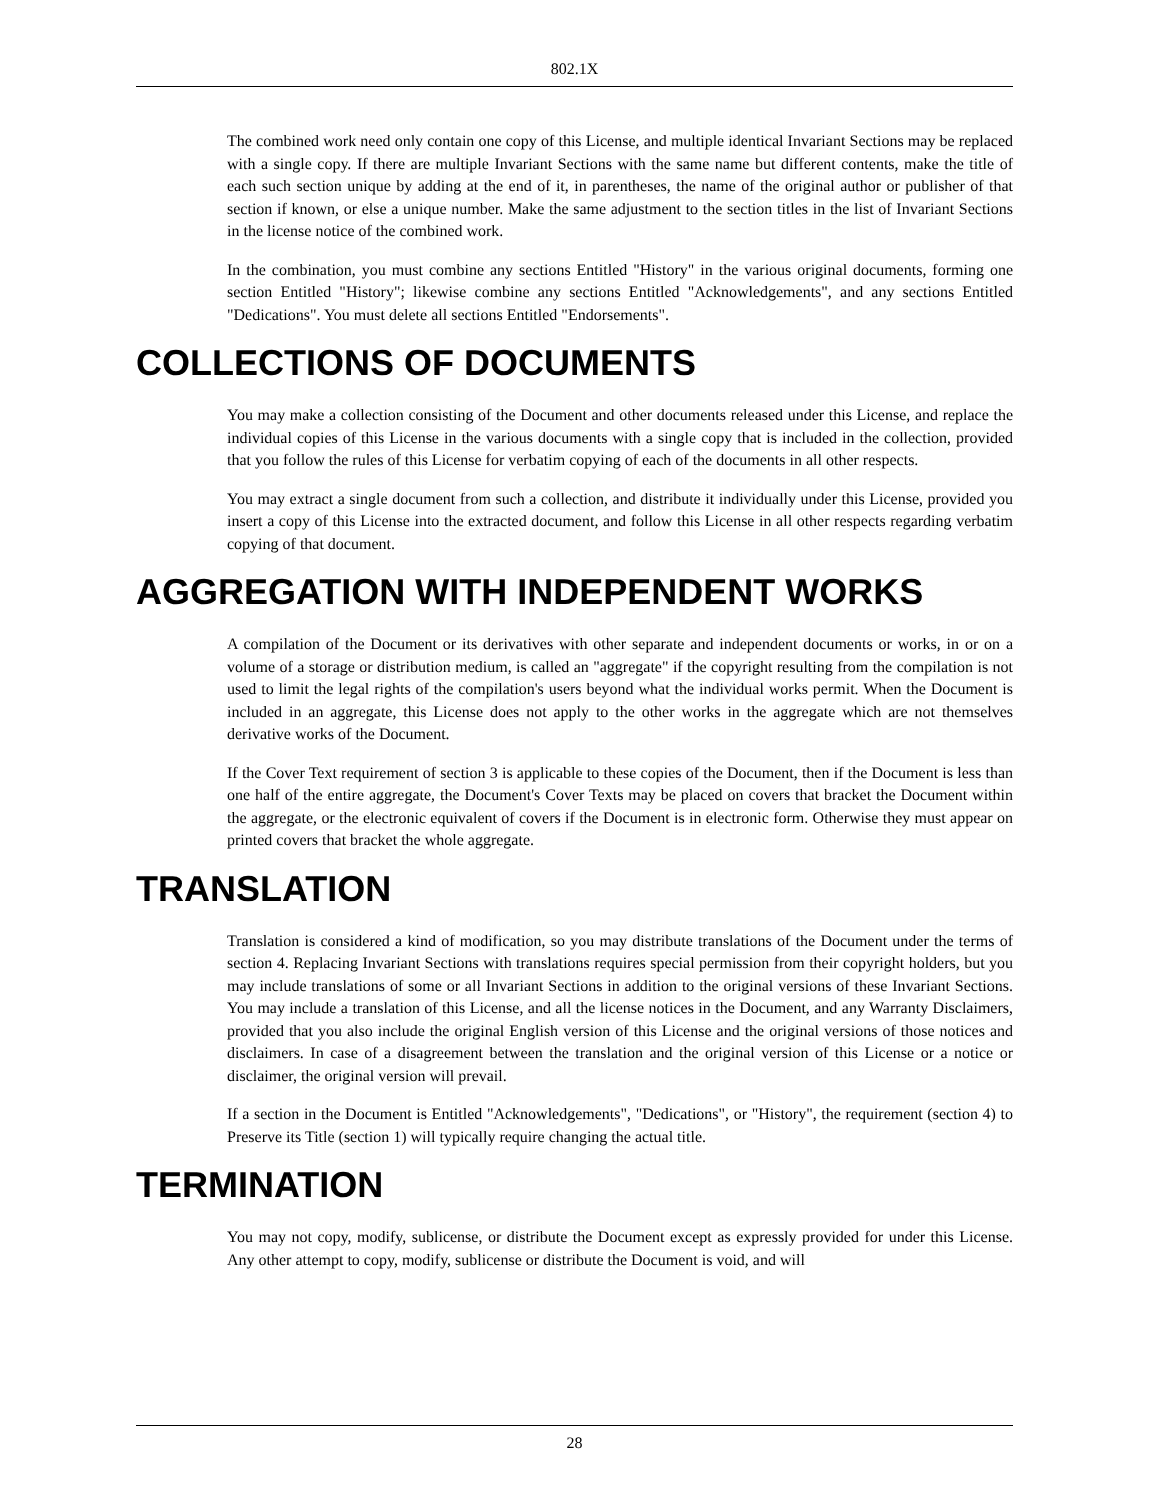802.1X
The combined work need only contain one copy of this License, and multiple identical Invariant Sections may be replaced with a single copy. If there are multiple Invariant Sections with the same name but different contents, make the title of each such section unique by adding at the end of it, in parentheses, the name of the original author or publisher of that section if known, or else a unique number. Make the same adjustment to the section titles in the list of Invariant Sections in the license notice of the combined work.
In the combination, you must combine any sections Entitled "History" in the various original documents, forming one section Entitled "History"; likewise combine any sections Entitled "Acknowledgements", and any sections Entitled "Dedications". You must delete all sections Entitled "Endorsements".
COLLECTIONS OF DOCUMENTS
You may make a collection consisting of the Document and other documents released under this License, and replace the individual copies of this License in the various documents with a single copy that is included in the collection, provided that you follow the rules of this License for verbatim copying of each of the documents in all other respects.
You may extract a single document from such a collection, and distribute it individually under this License, provided you insert a copy of this License into the extracted document, and follow this License in all other respects regarding verbatim copying of that document.
AGGREGATION WITH INDEPENDENT WORKS
A compilation of the Document or its derivatives with other separate and independent documents or works, in or on a volume of a storage or distribution medium, is called an "aggregate" if the copyright resulting from the compilation is not used to limit the legal rights of the compilation's users beyond what the individual works permit. When the Document is included in an aggregate, this License does not apply to the other works in the aggregate which are not themselves derivative works of the Document.
If the Cover Text requirement of section 3 is applicable to these copies of the Document, then if the Document is less than one half of the entire aggregate, the Document's Cover Texts may be placed on covers that bracket the Document within the aggregate, or the electronic equivalent of covers if the Document is in electronic form. Otherwise they must appear on printed covers that bracket the whole aggregate.
TRANSLATION
Translation is considered a kind of modification, so you may distribute translations of the Document under the terms of section 4. Replacing Invariant Sections with translations requires special permission from their copyright holders, but you may include translations of some or all Invariant Sections in addition to the original versions of these Invariant Sections. You may include a translation of this License, and all the license notices in the Document, and any Warranty Disclaimers, provided that you also include the original English version of this License and the original versions of those notices and disclaimers. In case of a disagreement between the translation and the original version of this License or a notice or disclaimer, the original version will prevail.
If a section in the Document is Entitled "Acknowledgements", "Dedications", or "History", the requirement (section 4) to Preserve its Title (section 1) will typically require changing the actual title.
TERMINATION
You may not copy, modify, sublicense, or distribute the Document except as expressly provided for under this License. Any other attempt to copy, modify, sublicense or distribute the Document is void, and will
28